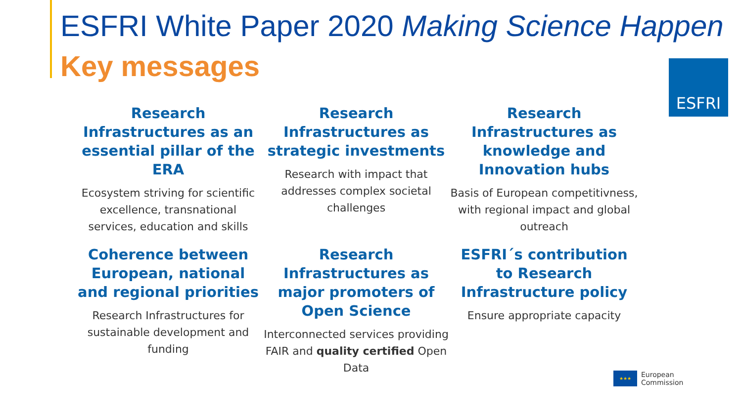ESFRI White Paper 2020 Making Science Happen
Key messages ESFRI
Research Infrastructures as an essential pillar of the ERA
Ecosystem striving for scientific excellence, transnational services, education and skills
Research Infrastructures as strategic investments
Research with impact that addresses complex societal challenges
Research Infrastructures as knowledge and Innovation hubs
Basis of European competitivness, with regional impact and global outreach
Coherence between European, national and regional priorities
Research Infrastructures for sustainable development and funding
Research Infrastructures as major promoters of Open Science
Interconnected services providing FAIR and quality certified Open Data
ESFRI´s contribution to Research Infrastructure policy
Ensure appropriate capacity
★★★
European
Commission